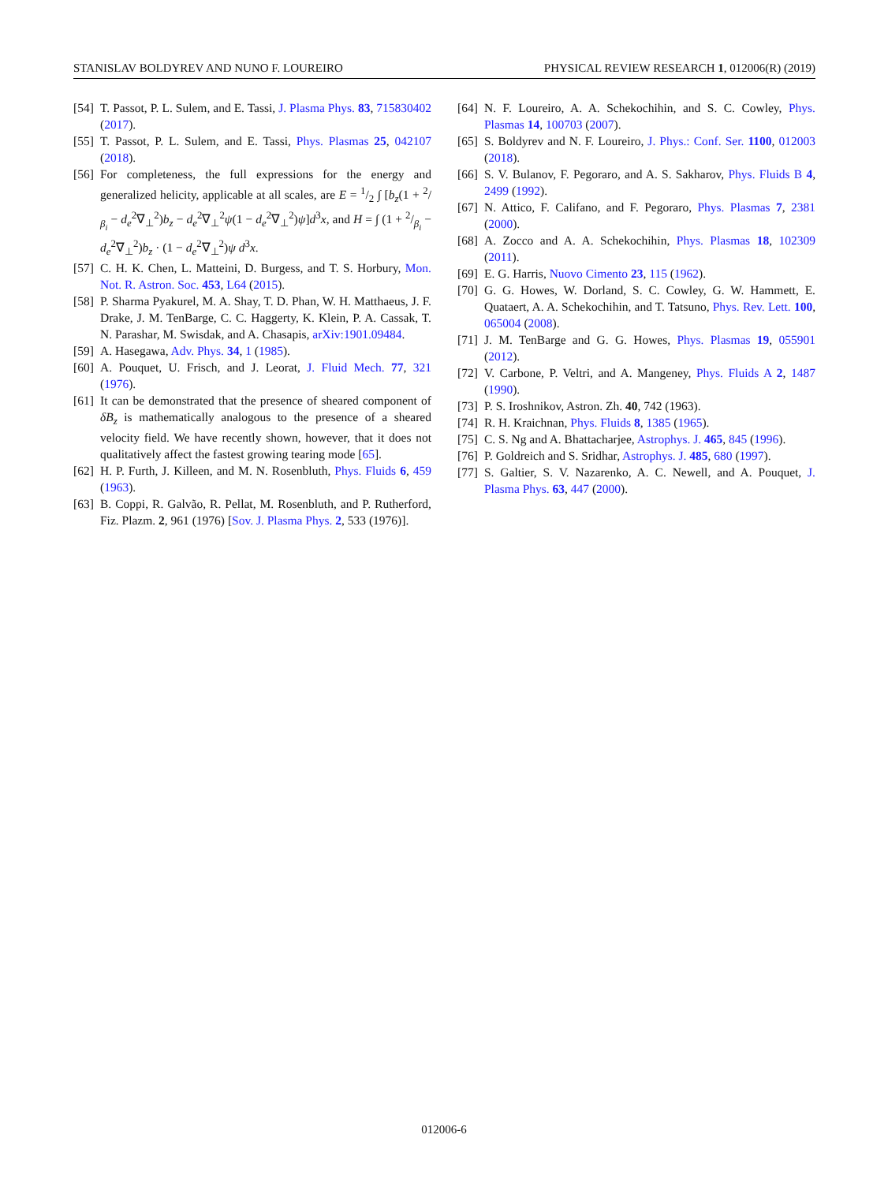STANISLAV BOLDYREV AND NUNO F. LOUREIRO PHYSICAL REVIEW RESEARCH 1, 012006(R) (2019)
[54] T. Passot, P. L. Sulem, and E. Tassi, J. Plasma Phys. 83, 715830402 (2017).
[55] T. Passot, P. L. Sulem, and E. Tassi, Phys. Plasmas 25, 042107 (2018).
[56] For completeness, the full expressions for the energy and generalized helicity, applicable at all scales, are E = 1/2 ∫ [b<sub>z</sub>(1 + 2/β<sub>i</sub> − d<sub>e</sub><sup>2</sup>∇<sub>⊥</sub><sup>2</sup>)b<sub>z</sub> − d<sub>e</sub><sup>2</sup>∇<sub>⊥</sub><sup>2</sup>ψ(1 − d<sub>e</sub><sup>2</sup>∇<sub>⊥</sub><sup>2</sup>)ψ]d<sup>3</sup>x, and H = ∫ (1 + 2/β<sub>i</sub> − d<sub>e</sub><sup>2</sup>∇<sub>⊥</sub><sup>2</sup>)b<sub>z</sub> · (1 − d<sub>e</sub><sup>2</sup>∇<sub>⊥</sub><sup>2</sup>)ψ d<sup>3</sup>x.
[57] C. H. K. Chen, L. Matteini, D. Burgess, and T. S. Horbury, Mon. Not. R. Astron. Soc. 453, L64 (2015).
[58] P. Sharma Pyakurel, M. A. Shay, T. D. Phan, W. H. Matthaeus, J. F. Drake, J. M. TenBarge, C. C. Haggerty, K. Klein, P. A. Cassak, T. N. Parashar, M. Swisdak, and A. Chasapis, arXiv:1901.09484.
[59] A. Hasegawa, Adv. Phys. 34, 1 (1985).
[60] A. Pouquet, U. Frisch, and J. Leorat, J. Fluid Mech. 77, 321 (1976).
[61] It can be demonstrated that the presence of sheared component of δB<sub>z</sub> is mathematically analogous to the presence of a sheared velocity field. We have recently shown, however, that it does not qualitatively affect the fastest growing tearing mode [65].
[62] H. P. Furth, J. Killeen, and M. N. Rosenbluth, Phys. Fluids 6, 459 (1963).
[63] B. Coppi, R. Galvão, R. Pellat, M. Rosenbluth, and P. Rutherford, Fiz. Plazm. 2, 961 (1976) [Sov. J. Plasma Phys. 2, 533 (1976)].
[64] N. F. Loureiro, A. A. Schekochihin, and S. C. Cowley, Phys. Plasmas 14, 100703 (2007).
[65] S. Boldyrev and N. F. Loureiro, J. Phys.: Conf. Ser. 1100, 012003 (2018).
[66] S. V. Bulanov, F. Pegoraro, and A. S. Sakharov, Phys. Fluids B 4, 2499 (1992).
[67] N. Attico, F. Califano, and F. Pegoraro, Phys. Plasmas 7, 2381 (2000).
[68] A. Zocco and A. A. Schekochihin, Phys. Plasmas 18, 102309 (2011).
[69] E. G. Harris, Nuovo Cimento 23, 115 (1962).
[70] G. G. Howes, W. Dorland, S. C. Cowley, G. W. Hammett, E. Quataert, A. A. Schekochihin, and T. Tatsuno, Phys. Rev. Lett. 100, 065004 (2008).
[71] J. M. TenBarge and G. G. Howes, Phys. Plasmas 19, 055901 (2012).
[72] V. Carbone, P. Veltri, and A. Mangeney, Phys. Fluids A 2, 1487 (1990).
[73] P. S. Iroshnikov, Astron. Zh. 40, 742 (1963).
[74] R. H. Kraichnan, Phys. Fluids 8, 1385 (1965).
[75] C. S. Ng and A. Bhattacharjee, Astrophys. J. 465, 845 (1996).
[76] P. Goldreich and S. Sridhar, Astrophys. J. 485, 680 (1997).
[77] S. Galtier, S. V. Nazarenko, A. C. Newell, and A. Pouquet, J. Plasma Phys. 63, 447 (2000).
012006-6